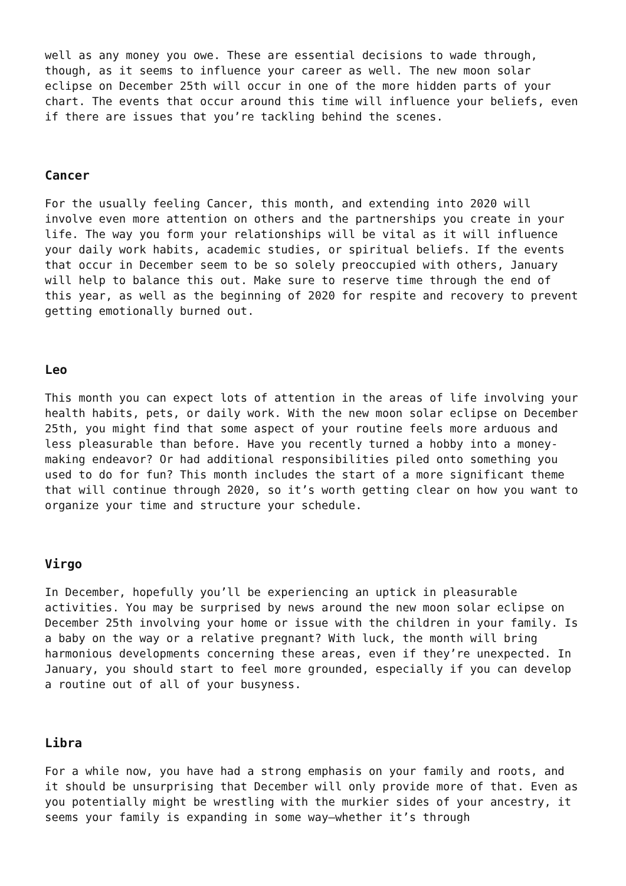well as any money you owe. These are essential decisions to wade through, though, as it seems to influence your career as well. The new moon solar eclipse on December 25th will occur in one of the more hidden parts of your chart. The events that occur around this time will influence your beliefs, even if there are issues that you’re tackling behind the scenes.
Cancer
For the usually feeling Cancer, this month, and extending into 2020 will involve even more attention on others and the partnerships you create in your life. The way you form your relationships will be vital as it will influence your daily work habits, academic studies, or spiritual beliefs. If the events that occur in December seem to be so solely preoccupied with others, January will help to balance this out. Make sure to reserve time through the end of this year, as well as the beginning of 2020 for respite and recovery to prevent getting emotionally burned out.
Leo
This month you can expect lots of attention in the areas of life involving your health habits, pets, or daily work. With the new moon solar eclipse on December 25th, you might find that some aspect of your routine feels more arduous and less pleasurable than before. Have you recently turned a hobby into a money-making endeavor? Or had additional responsibilities piled onto something you used to do for fun? This month includes the start of a more significant theme that will continue through 2020, so it’s worth getting clear on how you want to organize your time and structure your schedule.
Virgo
In December, hopefully you’ll be experiencing an uptick in pleasurable activities. You may be surprised by news around the new moon solar eclipse on December 25th involving your home or issue with the children in your family. Is a baby on the way or a relative pregnant? With luck, the month will bring harmonious developments concerning these areas, even if they’re unexpected. In January, you should start to feel more grounded, especially if you can develop a routine out of all of your busyness.
Libra
For a while now, you have had a strong emphasis on your family and roots, and it should be unsurprising that December will only provide more of that. Even as you potentially might be wrestling with the murkier sides of your ancestry, it seems your family is expanding in some way—whether it’s through